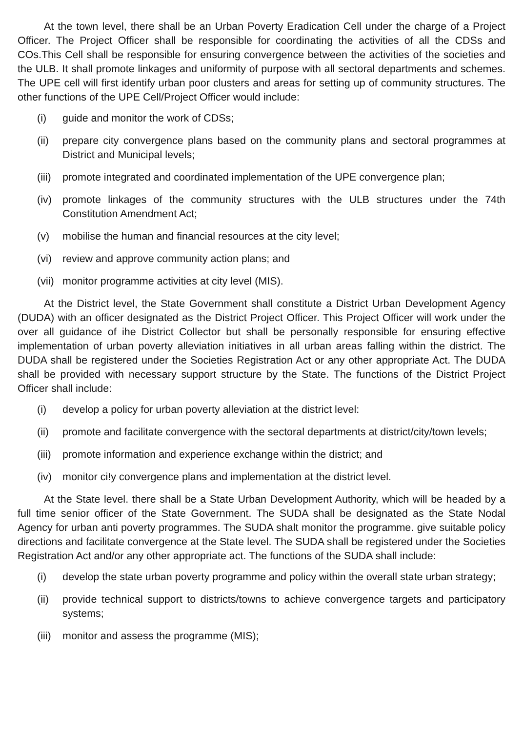At the town level, there shall be an Urban Poverty Eradication Cell under the charge of a Project Officer. The Project Officer shall be responsible for coordinating the activities of all the CDSs and COs.This Cell shall be responsible for ensuring convergence between the activities of the societies and the ULB. It shall promote linkages and uniformity of purpose with all sectoral departments and schemes. The UPE cell will first identify urban poor clusters and areas for setting up of community structures. The other functions of the UPE Cell/Project Officer would include:
(i) guide and monitor the work of CDSs;
(ii) prepare city convergence plans based on the community plans and sectoral programmes at District and Municipal levels;
(iii) promote integrated and coordinated implementation of the UPE convergence plan;
(iv) promote linkages of the community structures with the ULB structures under the 74th Constitution Amendment Act;
(v) mobilise the human and financial resources at the city level;
(vi) review and approve community action plans; and
(vii) monitor programme activities at city level (MIS).
At the District level, the State Government shall constitute a District Urban Development Agency (DUDA) with an officer designated as the District Project Officer. This Project Officer will work under the over all guidance of ihe District Collector but shall be personally responsible for ensuring effective implementation of urban poverty alleviation initiatives in all urban areas falling within the district. The DUDA shall be registered under the Societies Registration Act or any other appropriate Act. The DUDA shall be provided with necessary support structure by the State. The functions of the District Project Officer shall include:
(i) develop a policy for urban poverty alleviation at the district level:
(ii) promote and facilitate convergence with the sectoral departments at district/city/town levels;
(iii) promote information and experience exchange within the district; and
(iv) monitor ci!y convergence plans and implementation at the district level.
At the State level. there shall be a State Urban Development Authority, which will be headed by a full time senior officer of the State Government. The SUDA shall be designated as the State Nodal Agency for urban anti poverty programmes. The SUDA shalt monitor the programme. give suitable policy directions and facilitate convergence at the State level. The SUDA shall be registered under the Societies Registration Act and/or any other appropriate act. The functions of the SUDA shall include:
(i) develop the state urban poverty programme and policy within the overall state urban strategy;
(ii) provide technical support to districts/towns to achieve convergence targets and participatory systems;
(iii) monitor and assess the programme (MIS);